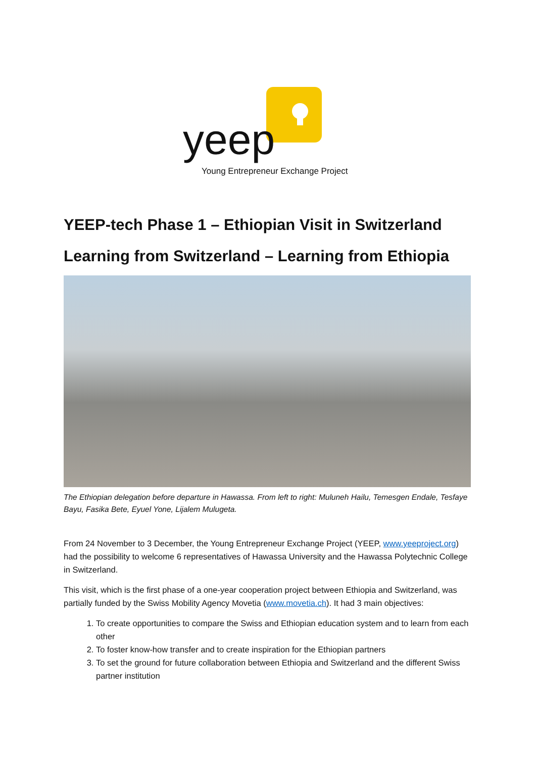yeep
Young Entrepreneur Exchange Project
YEEP-tech Phase 1 – Ethiopian Visit in Switzerland
Learning from Switzerland – Learning from Ethiopia
The Ethiopian delegation before departure in Hawassa. From left to right: Muluneh Hailu, Temesgen Endale, Tesfaye Bayu, Fasika Bete, Eyuel Yone, Lijalem Mulugeta.
From 24 November to 3 December, the Young Entrepreneur Exchange Project (YEEP, www.yeeproject.org) had the possibility to welcome 6 representatives of Hawassa University and the Hawassa Polytechnic College in Switzerland.
This visit, which is the first phase of a one-year cooperation project between Ethiopia and Switzerland, was partially funded by the Swiss Mobility Agency Movetia (www.movetia.ch). It had 3 main objectives:
1. To create opportunities to compare the Swiss and Ethiopian education system and to learn from each other
2. To foster know-how transfer and to create inspiration for the Ethiopian partners
3. To set the ground for future collaboration between Ethiopia and Switzerland and the different Swiss partner institution